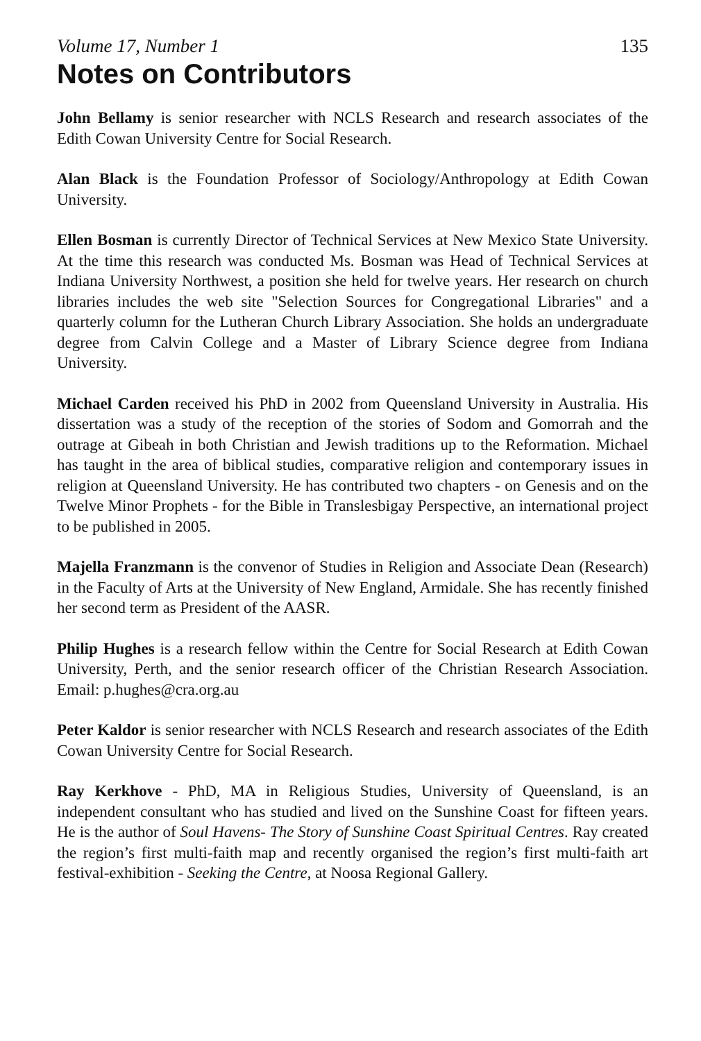Volume 17, Number 1 135
Notes on Contributors
John Bellamy is senior researcher with NCLS Research and research associates of the Edith Cowan University Centre for Social Research.
Alan Black is the Foundation Professor of Sociology/Anthropology at Edith Cowan University.
Ellen Bosman is currently Director of Technical Services at New Mexico State University. At the time this research was conducted Ms. Bosman was Head of Technical Services at Indiana University Northwest, a position she held for twelve years. Her research on church libraries includes the web site "Selection Sources for Congregational Libraries" and a quarterly column for the Lutheran Church Library Association. She holds an undergraduate degree from Calvin College and a Master of Library Science degree from Indiana University.
Michael Carden received his PhD in 2002 from Queensland University in Australia. His dissertation was a study of the reception of the stories of Sodom and Gomorrah and the outrage at Gibeah in both Christian and Jewish traditions up to the Reformation. Michael has taught in the area of biblical studies, comparative religion and contemporary issues in religion at Queensland University. He has contributed two chapters - on Genesis and on the Twelve Minor Prophets - for the Bible in Translesbigay Perspective, an international project to be published in 2005.
Majella Franzmann is the convenor of Studies in Religion and Associate Dean (Research) in the Faculty of Arts at the University of New England, Armidale. She has recently finished her second term as President of the AASR.
Philip Hughes is a research fellow within the Centre for Social Research at Edith Cowan University, Perth, and the senior research officer of the Christian Research Association. Email: p.hughes@cra.org.au
Peter Kaldor is senior researcher with NCLS Research and research associates of the Edith Cowan University Centre for Social Research.
Ray Kerkhove - PhD, MA in Religious Studies, University of Queensland, is an independent consultant who has studied and lived on the Sunshine Coast for fifteen years. He is the author of Soul Havens- The Story of Sunshine Coast Spiritual Centres. Ray created the region’s first multi-faith map and recently organised the region’s first multi-faith art festival-exhibition - Seeking the Centre, at Noosa Regional Gallery.